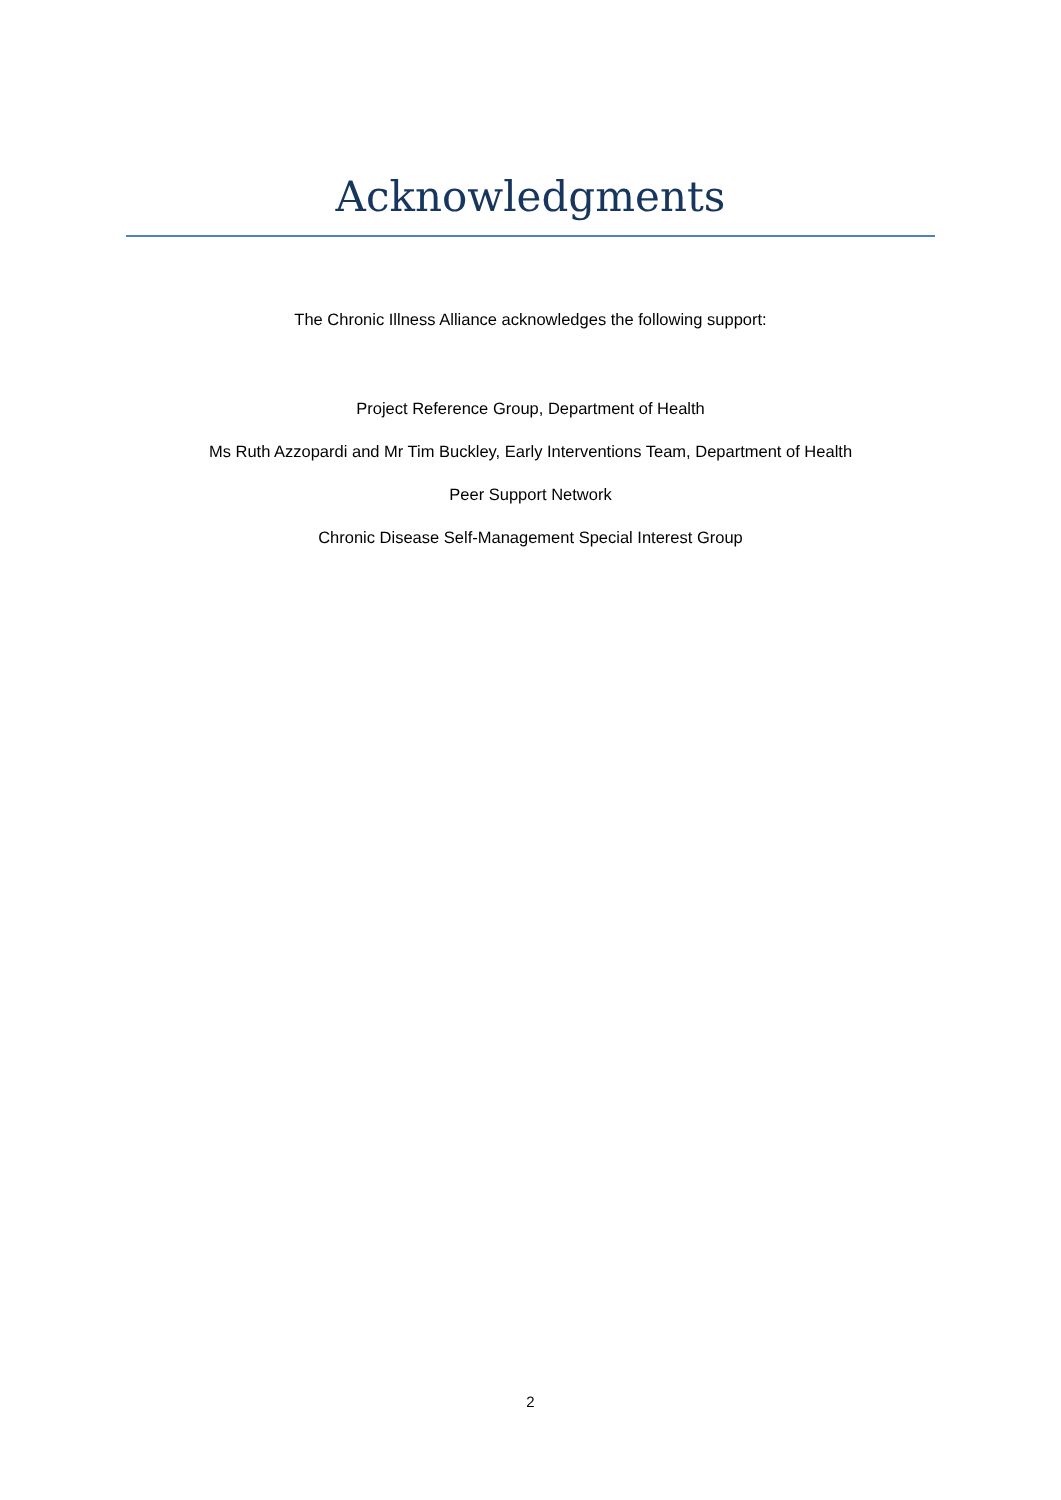Acknowledgments
The Chronic Illness Alliance acknowledges the following support:
Project Reference Group, Department of Health
Ms Ruth Azzopardi and Mr Tim Buckley, Early Interventions Team, Department of Health
Peer Support Network
Chronic Disease Self-Management Special Interest Group
2